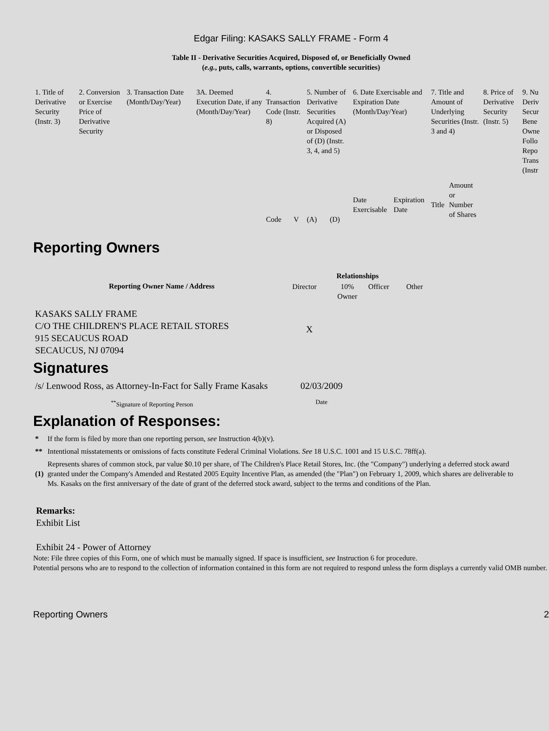Edgar Filing: KASAKS SALLY FRAME - Form 4
Table II - Derivative Securities Acquired, Disposed of, or Beneficially Owned
(e.g., puts, calls, warrants, options, convertible securities)
| 1. Title of Derivative Security (Instr. 3) | 2. Conversion or Exercise Price of Derivative Security | 3. Transaction Date (Month/Day/Year) | 3A. Deemed Execution Date, if any (Month/Day/Year) | 4. Transaction Code (Instr. 8) | | 5. Number of Derivative Securities Acquired (A) or Disposed of (D) (Instr. 3, 4, and 5) | | 6. Date Exercisable and Expiration Date (Month/Day/Year) | | 7. Title and Amount of Underlying Securities (Instr. 3 and 4) | | 8. Price of Derivative Security (Instr. 5) | 9. Nu Deriv Secur Bene Owne Follo Repo Trans (Instr |
| | | | | Code | V | (A) | (D) | Date Exercisable | Expiration Date | Title | Amount or Number of Shares | | |
Reporting Owners
| Reporting Owner Name / Address | Relationships | | | |
| --- | --- | --- | --- | --- |
| | Director | 10% Owner | Officer | Other |
| KASAKS SALLY FRAME C/O THE CHILDREN'S PLACE RETAIL STORES 915 SECAUCUS ROAD SECAUCUS, NJ 07094 | X | | | |
Signatures
| /s/ Lenwood Ross, as Attorney-In-Fact for Sally Frame Kasaks | 02/03/2009 |
| <sup>**</sup> Signature of Reporting Person | Date |
Explanation of Responses:
| * | If the form is filed by more than one reporting person, see Instruction 4(b)(v). |
| ** | Intentional misstatements or omissions of facts constitute Federal Criminal Violations. See 18 U.S.C. 1001 and 15 U.S.C. 78ff(a). |
| (1) | Represents shares of common stock, par value $0.10 per share, of The Children's Place Retail Stores, Inc. (the "Company") underlying a deferred stock award granted under the Company's Amended and Restated 2005 Equity Incentive Plan, as amended (the "Plan") on February 1, 2009, which shares are deliverable to Ms. Kasaks on the first anniversary of the date of grant of the deferred stock award, subject to the terms and conditions of the Plan. |
Remarks:
Exhibit List
Exhibit 24 - Power of Attorney
Note: File three copies of this Form, one of which must be manually signed. If space is insufficient, see Instruction 6 for procedure.
Potential persons who are to respond to the collection of information contained in this form are not required to respond unless the form displays a currently valid OMB number.
Reporting Owners 2